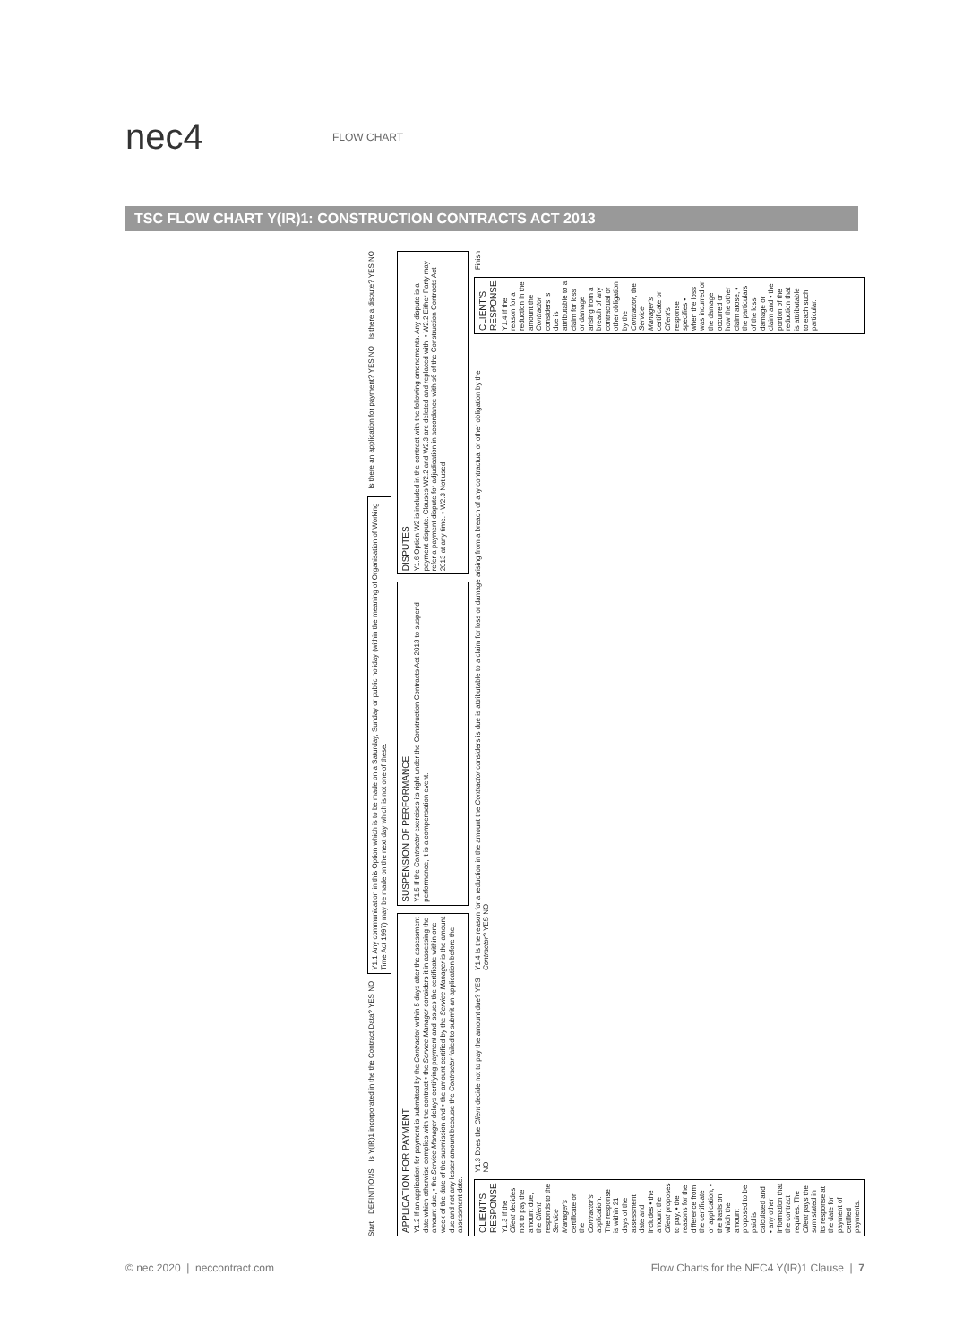nec4
FLOW CHART
TSC FLOW CHART Y(IR)1: CONSTRUCTION CONTRACTS ACT 2013
Start
DEFINITIONS
Is Y(IR)1 incorporated in the the Contract Data? YES NO
Y1.1 Any communication in this Option which is to be made on a Saturday, Sunday or public holiday (within the meaning of Organisation of Working Time Act 1997) may be made on the next day which is not one of these.
Is there an application for payment? YES NO
Is there a dispute? YES NO
APPLICATION FOR PAYMENT
Y1.2 If an application for payment is submitted by the Contractor within 5 days after the assessment date which otherwise complies with the contract • the Service Manager considers it in assessing the amount due, • the Service Manager delays certifying payment and issues the certificate within one week of the date of the submission and • the amount certified by the Service Manager is the amount due and not any lesser amount because the Contractor failed to submit an application before the assessment date.
SUSPENSION OF PERFORMANCE
Y1.5 If the Contractor exercises its right under the Construction Contracts Act 2013 to suspend performance, it is a compensation event.
DISPUTES
Y1.6 Option W2 is included in the contract with the following amendments. Any dispute is a payment dispute. Clauses W2.2 and W2.3 are deleted and replaced with: • W2.2 Either Party may refer a payment dispute for adjudication in accordance with s6 of the Construction Contracts Act 2013 at any time. • W2.3 Not used.
CLIENT'S RESPONSE
Y1.3 If the Client decides not to pay the amount due, the Client responds to the Service Manager's certificate or the Contractor's application. The response is within 21 days of the assessment date and includes • the amount the Client proposes to pay, • the reasons for the difference from the certificate or application, • the basis on which the amount proposed to be paid is calculated and • any other information that the contract requires. The Client pays the sum stated in its response at the date for payment of certified payments.
Y1.3 Does the Client decide not to pay the amount due? YES NO
Y1.4 Is the reason for a reduction in the amount the Contractor considers is due is attributable to a claim for loss or damage arising from a breach of any contractual or other obligation by the Contractor? YES NO
CLIENT'S RESPONSE
Y1.4 If the reason for a reduction in the amount the Contractor considers is due is attributable to a claim for loss or damage arising from a breach of any contractual or other obligation by the Contractor, the Service Manager's certificate or Client's response specifies • when the loss was incurred or the damage occurred or how the other claim arose, • the particulars of the loss, damage or claim and • the portion of the reduction that is attributable to each such particular.
Finish
© nec 2020 | neccontract.com Flow Charts for the NEC4 Y(IR)1 Clause | 7